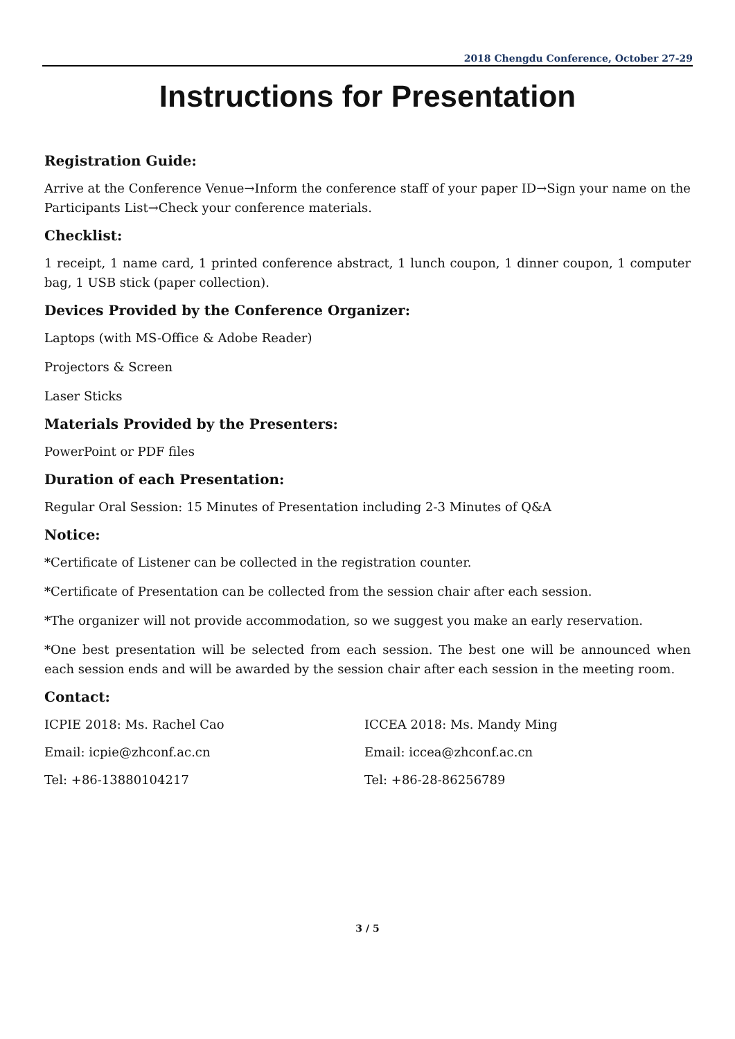2018 Chengdu Conference, October 27-29
Instructions for Presentation
Registration Guide:
Arrive at the Conference Venue→Inform the conference staff of your paper ID→Sign your name on the Participants List→Check your conference materials.
Checklist:
1 receipt, 1 name card, 1 printed conference abstract, 1 lunch coupon, 1 dinner coupon, 1 computer bag, 1 USB stick (paper collection).
Devices Provided by the Conference Organizer:
Laptops (with MS-Office & Adobe Reader)
Projectors & Screen
Laser Sticks
Materials Provided by the Presenters:
PowerPoint or PDF files
Duration of each Presentation:
Regular Oral Session: 15 Minutes of Presentation including 2-3 Minutes of Q&A
Notice:
*Certificate of Listener can be collected in the registration counter.
*Certificate of Presentation can be collected from the session chair after each session.
*The organizer will not provide accommodation, so we suggest you make an early reservation.
*One best presentation will be selected from each session. The best one will be announced when each session ends and will be awarded by the session chair after each session in the meeting room.
Contact:
ICPIE 2018: Ms. Rachel Cao
Email: icpie@zhconf.ac.cn
Tel: +86-13880104217
ICCEA 2018: Ms. Mandy Ming
Email: iccea@zhconf.ac.cn
Tel: +86-28-86256789
3 / 5